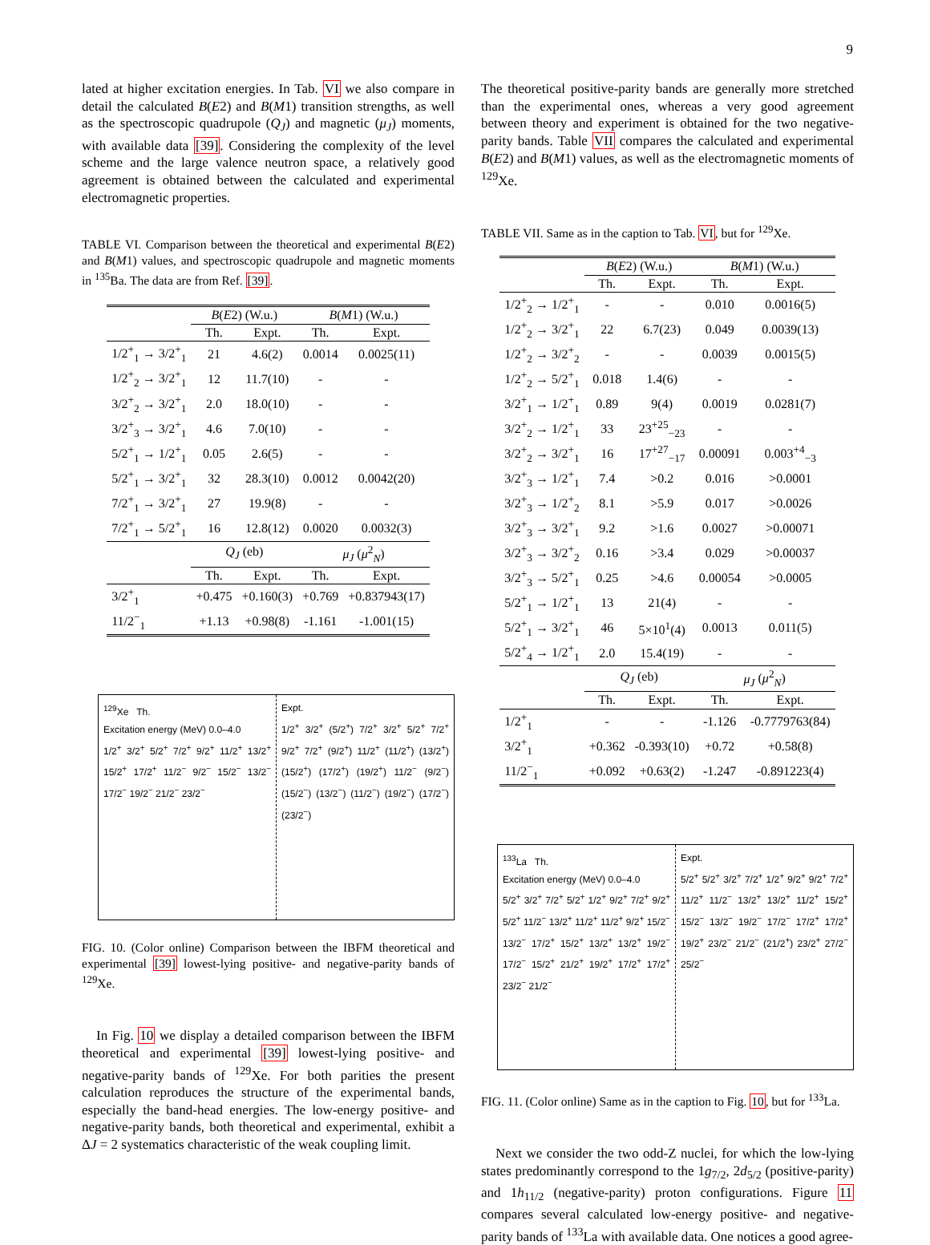9
lated at higher excitation energies. In Tab. VI we also compare in detail the calculated B(E2) and B(M1) transition strengths, as well as the spectroscopic quadrupole (Q<sub>J</sub>) and magnetic (μ<sub>J</sub>) moments, with available data [39]. Considering the complexity of the level scheme and the large valence neutron space, a relatively good agreement is obtained between the calculated and experimental electromagnetic properties.
TABLE VI. Comparison between the theoretical and experimental B(E2) and B(M1) values, and spectroscopic quadrupole and magnetic moments in <sup>135</sup>Ba. The data are from Ref. [39].
| | B ( E 2) (W.u.) | | B ( M 1) (W.u.) | |
| --- | --- | --- | --- | --- |
| | Th. | Expt. | Th. | Expt. |
| 1/2<sup>+</sup><sub>1</sub> → 3/2<sup>+</sup><sub>1</sub> | 21 | 4.6(2) | 0.0014 | 0.0025(11) |
| 1/2<sup>+</sup><sub>2</sub> → 3/2<sup>+</sup><sub>1</sub> | 12 | 11.7(10) | - | - |
| 3/2<sup>+</sup><sub>2</sub> → 3/2<sup>+</sup><sub>1</sub> | 2.0 | 18.0(10) | - | - |
| 3/2<sup>+</sup><sub>3</sub> → 3/2<sup>+</sup><sub>1</sub> | 4.6 | 7.0(10) | - | - |
| 5/2<sup>+</sup><sub>1</sub> → 1/2<sup>+</sup><sub>1</sub> | 0.05 | 2.6(5) | - | - |
| 5/2<sup>+</sup><sub>1</sub> → 3/2<sup>+</sup><sub>1</sub> | 32 | 28.3(10) | 0.0012 | 0.0042(20) |
| 7/2<sup>+</sup><sub>1</sub> → 3/2<sup>+</sup><sub>1</sub> | 27 | 19.9(8) | - | - |
| 7/2<sup>+</sup><sub>1</sub> → 5/2<sup>+</sup><sub>1</sub> | 16 | 12.8(12) | 0.0020 | 0.0032(3) |
| | Q<sub>J</sub> (eb) | | μ<sub>J</sub> ( μ<sup>2</sup><sub>N</sub>) | |
| | Th. | Expt. | Th. | Expt. |
| 3/2<sup>+</sup><sub>1</sub> | +0.475 | +0.160(3) | +0.769 | +0.837943(17) |
| 11/2<sup>−</sup><sub>1</sub> | +1.13 | +0.98(8) | -1.161 | -1.001(15) |
<sup>129</sup>Xe Th.
Excitation energy (MeV) 0.0–4.0
1/2<sup>+</sup> 3/2<sup>+</sup> 5/2<sup>+</sup> 7/2<sup>+</sup> 9/2<sup>+</sup> 11/2<sup>+</sup> 13/2<sup>+</sup> 15/2<sup>+</sup> 17/2<sup>+</sup> 11/2<sup>−</sup> 9/2<sup>−</sup> 15/2<sup>−</sup> 13/2<sup>−</sup> 17/2<sup>−</sup> 19/2<sup>−</sup> 21/2<sup>−</sup> 23/2<sup>−</sup>
Expt.
1/2<sup>+</sup> 3/2<sup>+</sup> (5/2<sup>+</sup>) 7/2<sup>+</sup> 3/2<sup>+</sup> 5/2<sup>+</sup> 7/2<sup>+</sup> 9/2<sup>+</sup> 7/2<sup>+</sup> (9/2<sup>+</sup>) 11/2<sup>+</sup> (11/2<sup>+</sup>) (13/2<sup>+</sup>) (15/2<sup>+</sup>) (17/2<sup>+</sup>) (19/2<sup>+</sup>) 11/2<sup>−</sup> (9/2<sup>−</sup>) (15/2<sup>−</sup>) (13/2<sup>−</sup>) (11/2<sup>−</sup>) (19/2<sup>−</sup>) (17/2<sup>−</sup>) (23/2<sup>−</sup>)
FIG. 10. (Color online) Comparison between the IBFM theoretical and experimental [39] lowest-lying positive- and negative-parity bands of <sup>129</sup>Xe.
In Fig. 10 we display a detailed comparison between the IBFM theoretical and experimental [39] lowest-lying positive- and negative-parity bands of <sup>129</sup>Xe. For both parities the present calculation reproduces the structure of the experimental bands, especially the band-head energies. The low-energy positive- and negative-parity bands, both theoretical and experimental, exhibit a ΔJ = 2 systematics characteristic of the weak coupling limit.
The theoretical positive-parity bands are generally more stretched than the experimental ones, whereas a very good agreement between theory and experiment is obtained for the two negative-parity bands. Table VII compares the calculated and experimental B(E2) and B(M1) values, as well as the electromagnetic moments of <sup>129</sup>Xe.
TABLE VII. Same as in the caption to Tab. VI, but for <sup>129</sup>Xe.
| | B ( E 2) (W.u.) | | B ( M 1) (W.u.) | |
| --- | --- | --- | --- | --- |
| | Th. | Expt. | Th. | Expt. |
| 1/2<sup>+</sup><sub>2</sub> → 1/2<sup>+</sup><sub>1</sub> | - | - | 0.010 | 0.0016(5) |
| 1/2<sup>+</sup><sub>2</sub> → 3/2<sup>+</sup><sub>1</sub> | 22 | 6.7(23) | 0.049 | 0.0039(13) |
| 1/2<sup>+</sup><sub>2</sub> → 3/2<sup>+</sup><sub>2</sub> | - | - | 0.0039 | 0.0015(5) |
| 1/2<sup>+</sup><sub>2</sub> → 5/2<sup>+</sup><sub>1</sub> | 0.018 | 1.4(6) | - | - |
| 3/2<sup>+</sup><sub>1</sub> → 1/2<sup>+</sup><sub>1</sub> | 0.89 | 9(4) | 0.0019 | 0.0281(7) |
| 3/2<sup>+</sup><sub>2</sub> → 1/2<sup>+</sup><sub>1</sub> | 33 | 23<sup>+25</sup><sub>−23</sub> | - | - |
| 3/2<sup>+</sup><sub>2</sub> → 3/2<sup>+</sup><sub>1</sub> | 16 | 17<sup>+27</sup><sub>−17</sub> | 0.00091 | 0.003<sup>+4</sup><sub>−3</sub> |
| 3/2<sup>+</sup><sub>3</sub> → 1/2<sup>+</sup><sub>1</sub> | 7.4 | >0.2 | 0.016 | >0.0001 |
| 3/2<sup>+</sup><sub>3</sub> → 1/2<sup>+</sup><sub>2</sub> | 8.1 | >5.9 | 0.017 | >0.0026 |
| 3/2<sup>+</sup><sub>3</sub> → 3/2<sup>+</sup><sub>1</sub> | 9.2 | >1.6 | 0.0027 | >0.00071 |
| 3/2<sup>+</sup><sub>3</sub> → 3/2<sup>+</sup><sub>2</sub> | 0.16 | >3.4 | 0.029 | >0.00037 |
| 3/2<sup>+</sup><sub>3</sub> → 5/2<sup>+</sup><sub>1</sub> | 0.25 | >4.6 | 0.00054 | >0.0005 |
| 5/2<sup>+</sup><sub>1</sub> → 1/2<sup>+</sup><sub>1</sub> | 13 | 21(4) | - | - |
| 5/2<sup>+</sup><sub>1</sub> → 3/2<sup>+</sup><sub>1</sub> | 46 | 5×10<sup>1</sup>(4) | 0.0013 | 0.011(5) |
| 5/2<sup>+</sup><sub>4</sub> → 1/2<sup>+</sup><sub>1</sub> | 2.0 | 15.4(19) | - | - |
| | Q<sub>J</sub> (eb) | | μ<sub>J</sub> ( μ<sup>2</sup><sub>N</sub>) | |
| | Th. | Expt. | Th. | Expt. |
| 1/2<sup>+</sup><sub>1</sub> | - | - | -1.126 | -0.7779763(84) |
| 3/2<sup>+</sup><sub>1</sub> | +0.362 | -0.393(10) | +0.72 | +0.58(8) |
| 11/2<sup>−</sup><sub>1</sub> | +0.092 | +0.63(2) | -1.247 | -0.891223(4) |
<sup>133</sup>La Th.
Excitation energy (MeV) 0.0–4.0
5/2<sup>+</sup> 3/2<sup>+</sup> 7/2<sup>+</sup> 5/2<sup>+</sup> 1/2<sup>+</sup> 9/2<sup>+</sup> 7/2<sup>+</sup> 9/2<sup>+</sup> 5/2<sup>+</sup> 11/2<sup>−</sup> 13/2<sup>+</sup> 11/2<sup>+</sup> 11/2<sup>+</sup> 9/2<sup>+</sup> 15/2<sup>−</sup> 13/2<sup>−</sup> 17/2<sup>+</sup> 15/2<sup>+</sup> 13/2<sup>+</sup> 13/2<sup>+</sup> 19/2<sup>−</sup> 17/2<sup>−</sup> 15/2<sup>+</sup> 21/2<sup>+</sup> 19/2<sup>+</sup> 17/2<sup>+</sup> 17/2<sup>+</sup> 23/2<sup>−</sup> 21/2<sup>−</sup>
Expt.
5/2<sup>+</sup> 5/2<sup>+</sup> 3/2<sup>+</sup> 7/2<sup>+</sup> 1/2<sup>+</sup> 9/2<sup>+</sup> 9/2<sup>+</sup> 7/2<sup>+</sup> 11/2<sup>+</sup> 11/2<sup>−</sup> 13/2<sup>+</sup> 13/2<sup>+</sup> 11/2<sup>+</sup> 15/2<sup>+</sup> 15/2<sup>−</sup> 13/2<sup>−</sup> 19/2<sup>−</sup> 17/2<sup>−</sup> 17/2<sup>+</sup> 17/2<sup>+</sup> 19/2<sup>+</sup> 23/2<sup>−</sup> 21/2<sup>−</sup> (21/2<sup>+</sup>) 23/2<sup>+</sup> 27/2<sup>−</sup> 25/2<sup>−</sup>
FIG. 11. (Color online) Same as in the caption to Fig. 10, but for <sup>133</sup>La.
Next we consider the two odd-Z nuclei, for which the low-lying states predominantly correspond to the 1g<sub>7/2</sub>, 2d<sub>5/2</sub> (positive-parity) and 1h<sub>11/2</sub> (negative-parity) proton configurations. Figure 11 compares several calculated low-energy positive- and negative-parity bands of <sup>133</sup>La with available data. One notices a good agree-